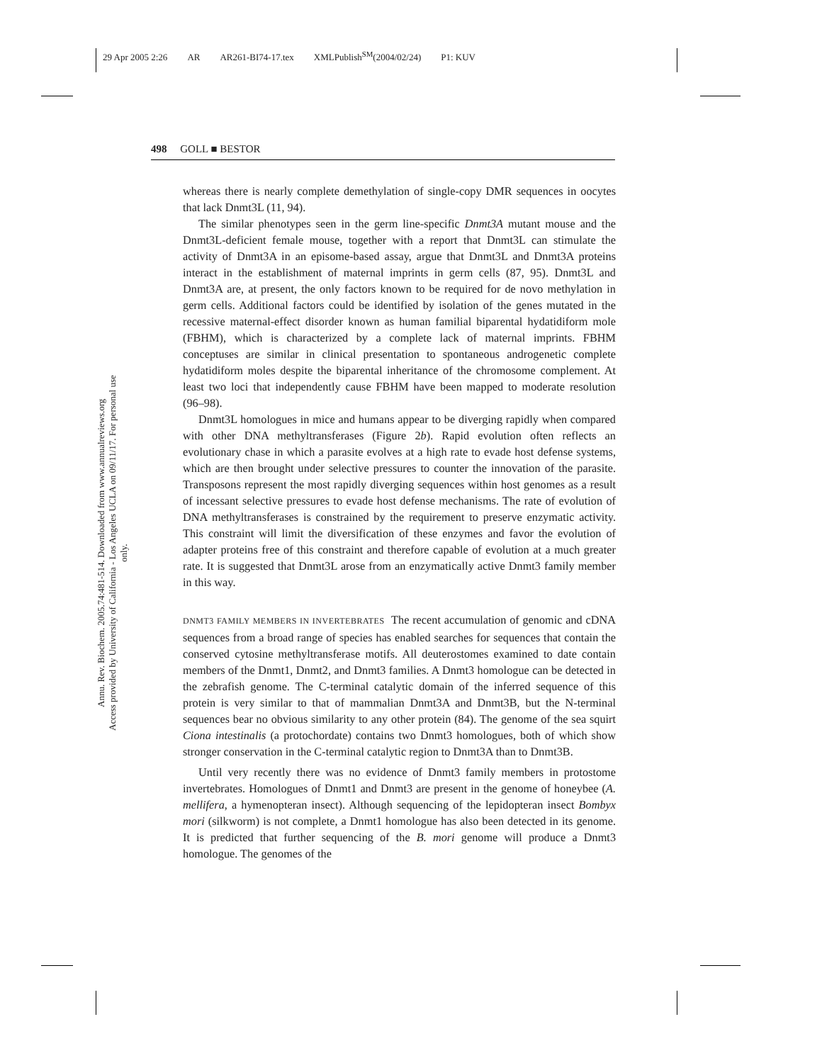29 Apr 2005 2:26 AR AR261-BI74-17.tex XMLPublish<sup>SM</sup>(2004/02/24) P1: KUV
Annu. Rev. Biochem. 2005.74:481-514. Downloaded from www.annualreviews.org
Access provided by University of California - Los Angeles UCLA on 09/11/17. For personal use only.
498 GOLL ■ BESTOR
whereas there is nearly complete demethylation of single-copy DMR sequences in oocytes that lack Dnmt3L (11, 94).
The similar phenotypes seen in the germ line-specific Dnmt3A mutant mouse and the Dnmt3L-deficient female mouse, together with a report that Dnmt3L can stimulate the activity of Dnmt3A in an episome-based assay, argue that Dnmt3L and Dnmt3A proteins interact in the establishment of maternal imprints in germ cells (87, 95). Dnmt3L and Dnmt3A are, at present, the only factors known to be required for de novo methylation in germ cells. Additional factors could be identified by isolation of the genes mutated in the recessive maternal-effect disorder known as human familial biparental hydatidiform mole (FBHM), which is characterized by a complete lack of maternal imprints. FBHM conceptuses are similar in clinical presentation to spontaneous androgenetic complete hydatidiform moles despite the biparental inheritance of the chromosome complement. At least two loci that independently cause FBHM have been mapped to moderate resolution (96–98).
Dnmt3L homologues in mice and humans appear to be diverging rapidly when compared with other DNA methyltransferases (Figure 2b). Rapid evolution often reflects an evolutionary chase in which a parasite evolves at a high rate to evade host defense systems, which are then brought under selective pressures to counter the innovation of the parasite. Transposons represent the most rapidly diverging sequences within host genomes as a result of incessant selective pressures to evade host defense mechanisms. The rate of evolution of DNA methyltransferases is constrained by the requirement to preserve enzymatic activity. This constraint will limit the diversification of these enzymes and favor the evolution of adapter proteins free of this constraint and therefore capable of evolution at a much greater rate. It is suggested that Dnmt3L arose from an enzymatically active Dnmt3 family member in this way.
DNMT3 FAMILY MEMBERS IN INVERTEBRATES The recent accumulation of genomic and cDNA sequences from a broad range of species has enabled searches for sequences that contain the conserved cytosine methyltransferase motifs. All deuterostomes examined to date contain members of the Dnmt1, Dnmt2, and Dnmt3 families. A Dnmt3 homologue can be detected in the zebrafish genome. The C-terminal catalytic domain of the inferred sequence of this protein is very similar to that of mammalian Dnmt3A and Dnmt3B, but the N-terminal sequences bear no obvious similarity to any other protein (84). The genome of the sea squirt Ciona intestinalis (a protochordate) contains two Dnmt3 homologues, both of which show stronger conservation in the C-terminal catalytic region to Dnmt3A than to Dnmt3B.
Until very recently there was no evidence of Dnmt3 family members in protostome invertebrates. Homologues of Dnmt1 and Dnmt3 are present in the genome of honeybee (A. mellifera, a hymenopteran insect). Although sequencing of the lepidopteran insect Bombyx mori (silkworm) is not complete, a Dnmt1 homologue has also been detected in its genome. It is predicted that further sequencing of the B. mori genome will produce a Dnmt3 homologue. The genomes of the